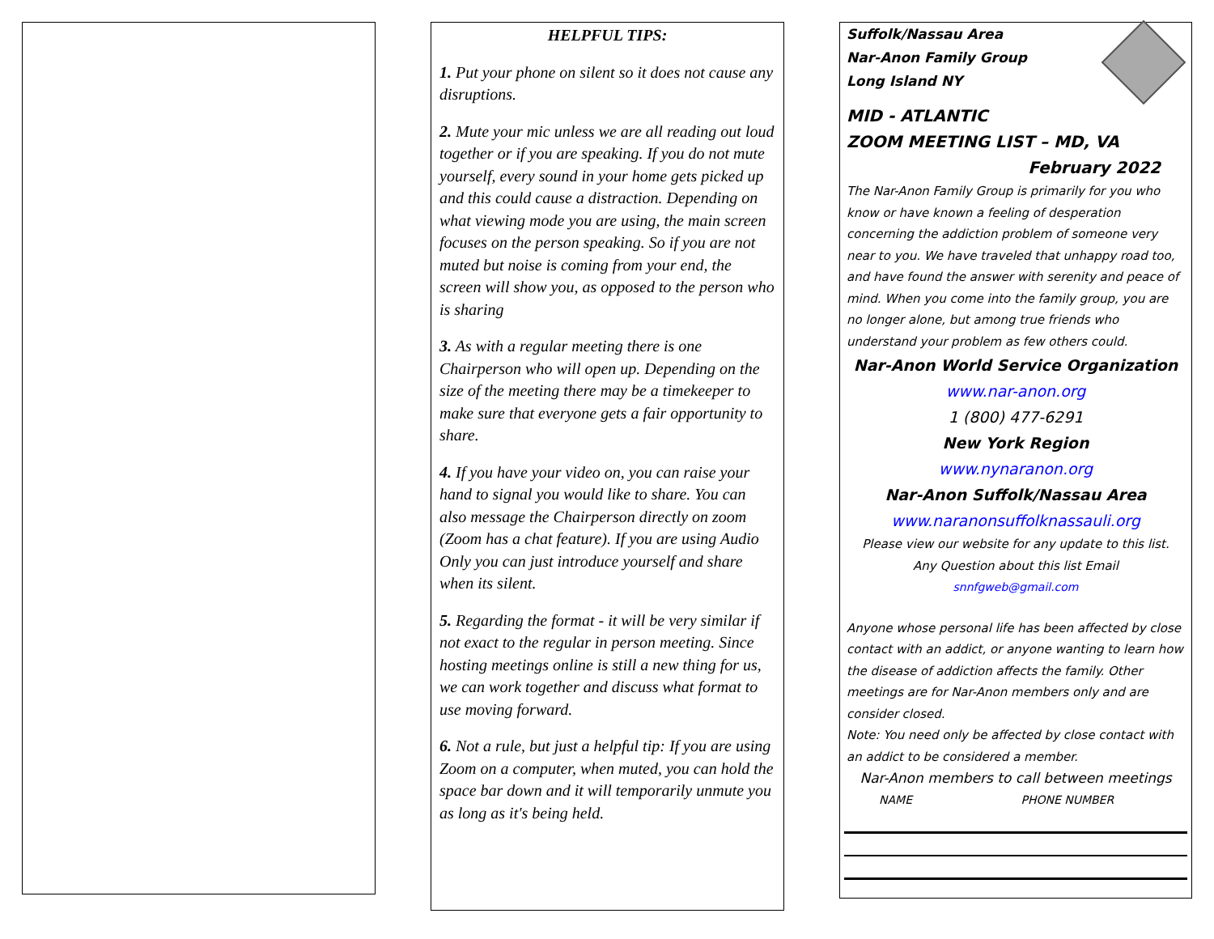HELPFUL TIPS:
1. Put your phone on silent so it does not cause any disruptions.
2. Mute your mic unless we are all reading out loud together or if you are speaking. If you do not mute yourself, every sound in your home gets picked up and this could cause a distraction. Depending on what viewing mode you are using, the main screen focuses on the person speaking. So if you are not muted but noise is coming from your end, the screen will show you, as opposed to the person who is sharing
3. As with a regular meeting there is one Chairperson who will open up. Depending on the size of the meeting there may be a timekeeper to make sure that everyone gets a fair opportunity to share.
4. If you have your video on, you can raise your hand to signal you would like to share. You can also message the Chairperson directly on zoom (Zoom has a chat feature). If you are using Audio Only you can just introduce yourself and share when its silent.
5. Regarding the format - it will be very similar if not exact to the regular in person meeting. Since hosting meetings online is still a new thing for us, we can work together and discuss what format to use moving forward.
6. Not a rule, but just a helpful tip: If you are using Zoom on a computer, when muted, you can hold the space bar down and it will temporarily unmute you as long as it's being held.
Suffolk/Nassau Area
Nar-Anon Family Group
Long Island NY
MID - ATLANTIC
ZOOM MEETING LIST – MD, VA
February 2022
The Nar-Anon Family Group is primarily for you who know or have known a feeling of desperation concerning the addiction problem of someone very near to you. We have traveled that unhappy road too, and have found the answer with serenity and peace of mind. When you come into the family group, you are no longer alone, but among true friends who understand your problem as few others could.
Nar-Anon World Service Organization
www.nar-anon.org
1 (800) 477-6291
New York Region
www.nynaranon.org
Nar-Anon Suffolk/Nassau Area
www.naranonsuffolknassauli.org
Please view our website for any update to this list.
Any Question about this list Email
snnfgweb@gmail.com
Anyone whose personal life has been affected by close contact with an addict, or anyone wanting to learn how the disease of addiction affects the family. Other meetings are for Nar-Anon members only and are consider closed.
Note: You need only be affected by close contact with an addict to be considered a member.
Nar-Anon members to call between meetings
NAME PHONE NUMBER